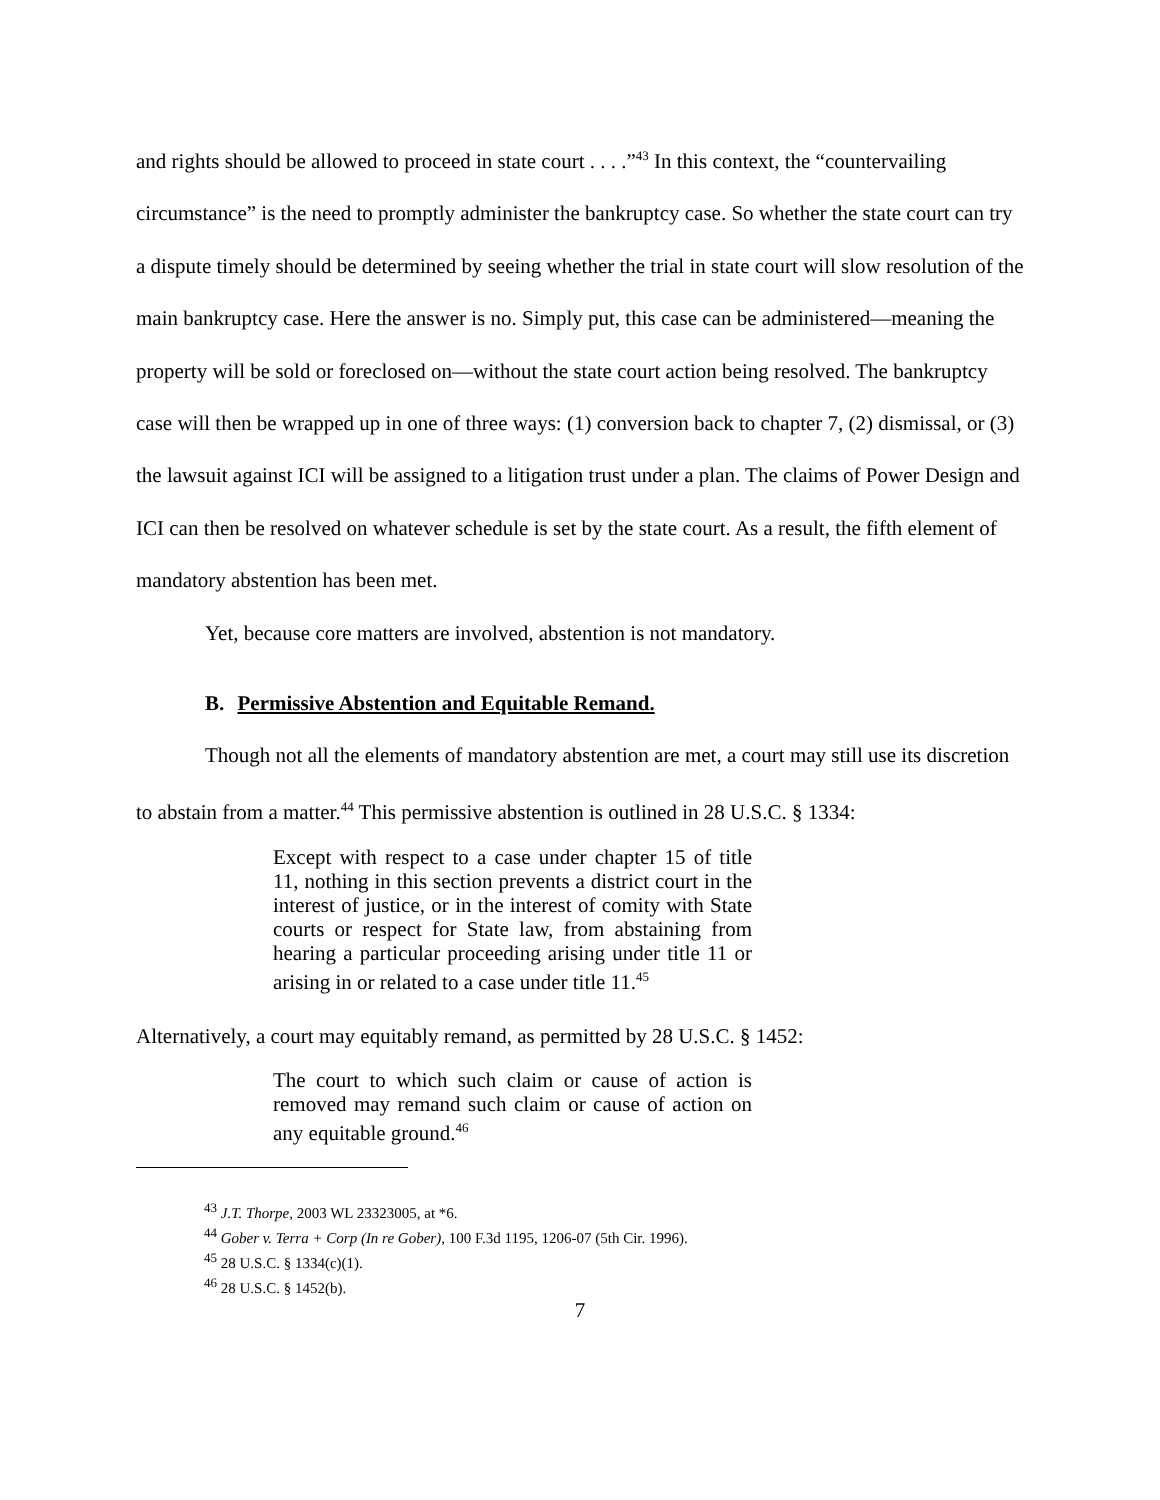and rights should be allowed to proceed in state court . . . .”<sup>43</sup> In this context, the “countervailing circumstance” is the need to promptly administer the bankruptcy case. So whether the state court can try a dispute timely should be determined by seeing whether the trial in state court will slow resolution of the main bankruptcy case. Here the answer is no. Simply put, this case can be administered—meaning the property will be sold or foreclosed on—without the state court action being resolved. The bankruptcy case will then be wrapped up in one of three ways: (1) conversion back to chapter 7, (2) dismissal, or (3) the lawsuit against ICI will be assigned to a litigation trust under a plan. The claims of Power Design and ICI can then be resolved on whatever schedule is set by the state court. As a result, the fifth element of mandatory abstention has been met.
Yet, because core matters are involved, abstention is not mandatory.
B. Permissive Abstention and Equitable Remand.
Though not all the elements of mandatory abstention are met, a court may still use its discretion to abstain from a matter.<sup>44</sup> This permissive abstention is outlined in 28 U.S.C. § 1334:
Except with respect to a case under chapter 15 of title 11, nothing in this section prevents a district court in the interest of justice, or in the interest of comity with State courts or respect for State law, from abstaining from hearing a particular proceeding arising under title 11 or arising in or related to a case under title 11.<sup>45</sup>
Alternatively, a court may equitably remand, as permitted by 28 U.S.C. § 1452:
The court to which such claim or cause of action is removed may remand such claim or cause of action on any equitable ground.<sup>46</sup>
<sup>43</sup> J.T. Thorpe, 2003 WL 23323005, at *6.
<sup>44</sup> Gober v. Terra + Corp (In re Gober), 100 F.3d 1195, 1206-07 (5th Cir. 1996).
<sup>45</sup> 28 U.S.C. § 1334(c)(1).
<sup>46</sup> 28 U.S.C. § 1452(b).
7